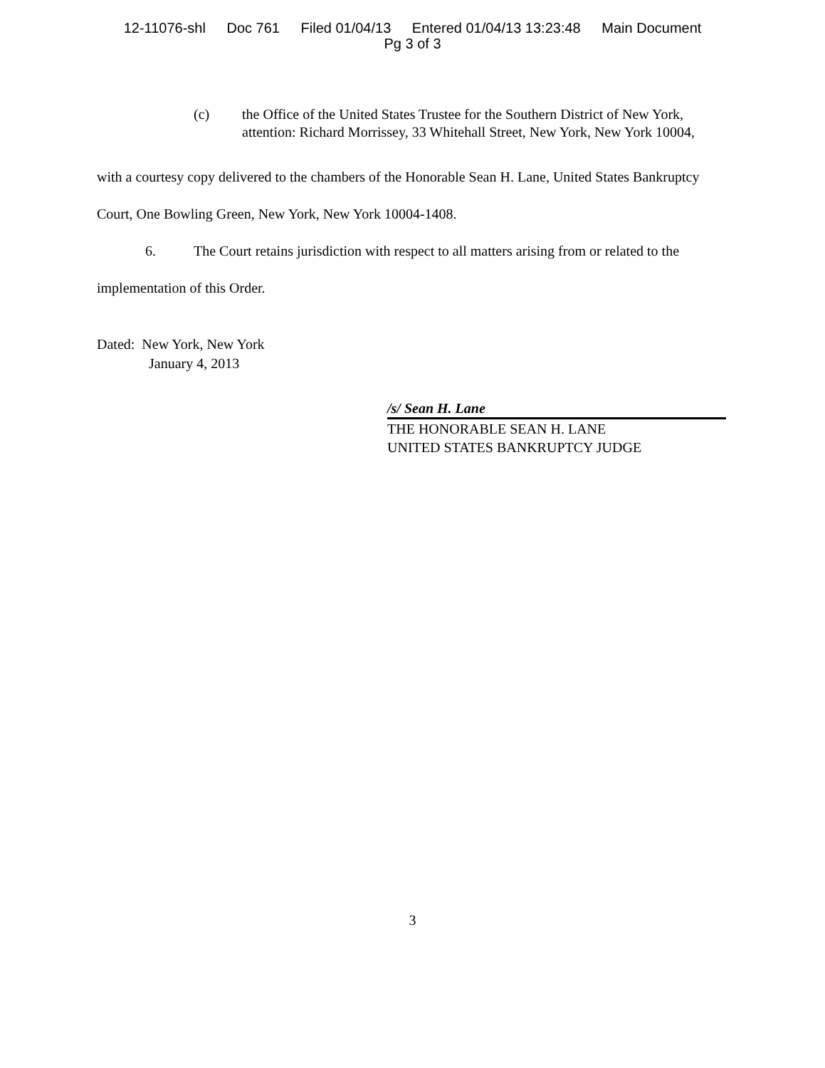12-11076-shl Doc 761 Filed 01/04/13 Entered 01/04/13 13:23:48 Main Document
Pg 3 of 3
(c) the Office of the United States Trustee for the Southern District of New York, attention: Richard Morrissey, 33 Whitehall Street, New York, New York 10004,
with a courtesy copy delivered to the chambers of the Honorable Sean H. Lane, United States Bankruptcy Court, One Bowling Green, New York, New York 10004-1408.
6. The Court retains jurisdiction with respect to all matters arising from or related to the implementation of this Order.
Dated: New York, New York
January 4, 2013
/s/ Sean H. Lane
THE HONORABLE SEAN H. LANE
UNITED STATES BANKRUPTCY JUDGE
3